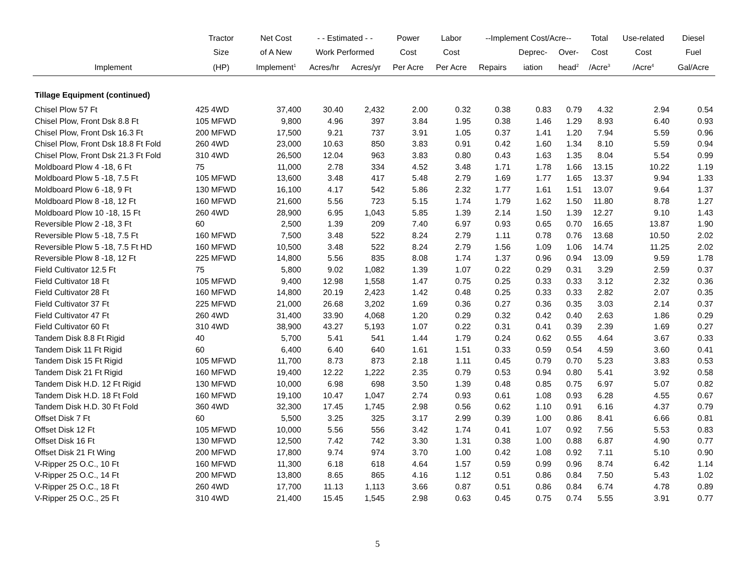| | Tractor | Net Cost | - - Estimated - - | | Power | Labor | --Implement Cost/Acre-- | | | Total | Use-related | Diesel |
| --- | --- | --- | --- | --- | --- | --- | --- | --- | --- | --- | --- | --- |
| | Size | of A New | Work Performed | | Cost | Cost | | Deprec- | Over- | Cost | Cost | Fuel |
| Implement | (HP) | Implement<sup>1</sup> | Acres/hr | Acres/yr | Per Acre | Per Acre | Repairs | iation | head<sup>2</sup> | /Acre<sup>3</sup> | /Acre<sup>4</sup> | Gal/Acre |
| Tillage Equipment (continued) | | | | | | | | | | | | |
| Chisel Plow 57 Ft | 425 4WD | 37,400 | 30.40 | 2,432 | 2.00 | 0.32 | 0.38 | 0.83 | 0.79 | 4.32 | 2.94 | 0.54 |
| Chisel Plow, Front Dsk 8.8 Ft | 105 MFWD | 9,800 | 4.96 | 397 | 3.84 | 1.95 | 0.38 | 1.46 | 1.29 | 8.93 | 6.40 | 0.93 |
| Chisel Plow, Front Dsk 16.3 Ft | 200 MFWD | 17,500 | 9.21 | 737 | 3.91 | 1.05 | 0.37 | 1.41 | 1.20 | 7.94 | 5.59 | 0.96 |
| Chisel Plow, Front Dsk 18.8 Ft Fold | 260 4WD | 23,000 | 10.63 | 850 | 3.83 | 0.91 | 0.42 | 1.60 | 1.34 | 8.10 | 5.59 | 0.94 |
| Chisel Plow, Front Dsk 21.3 Ft Fold | 310 4WD | 26,500 | 12.04 | 963 | 3.83 | 0.80 | 0.43 | 1.63 | 1.35 | 8.04 | 5.54 | 0.99 |
| Moldboard Plow 4 -18, 6 Ft | 75 | 11,000 | 2.78 | 334 | 4.52 | 3.48 | 1.71 | 1.78 | 1.66 | 13.15 | 10.22 | 1.19 |
| Moldboard Plow 5 -18, 7.5 Ft | 105 MFWD | 13,600 | 3.48 | 417 | 5.48 | 2.79 | 1.69 | 1.77 | 1.65 | 13.37 | 9.94 | 1.33 |
| Moldboard Plow 6 -18, 9 Ft | 130 MFWD | 16,100 | 4.17 | 542 | 5.86 | 2.32 | 1.77 | 1.61 | 1.51 | 13.07 | 9.64 | 1.37 |
| Moldboard Plow 8 -18, 12 Ft | 160 MFWD | 21,600 | 5.56 | 723 | 5.15 | 1.74 | 1.79 | 1.62 | 1.50 | 11.80 | 8.78 | 1.27 |
| Moldboard Plow 10 -18, 15 Ft | 260 4WD | 28,900 | 6.95 | 1,043 | 5.85 | 1.39 | 2.14 | 1.50 | 1.39 | 12.27 | 9.10 | 1.43 |
| Reversible Plow 2 -18, 3 Ft | 60 | 2,500 | 1.39 | 209 | 7.40 | 6.97 | 0.93 | 0.65 | 0.70 | 16.65 | 13.87 | 1.90 |
| Reversible Plow 5 -18, 7.5 Ft | 160 MFWD | 7,500 | 3.48 | 522 | 8.24 | 2.79 | 1.11 | 0.78 | 0.76 | 13.68 | 10.50 | 2.02 |
| Reversible Plow 5 -18, 7.5 Ft HD | 160 MFWD | 10,500 | 3.48 | 522 | 8.24 | 2.79 | 1.56 | 1.09 | 1.06 | 14.74 | 11.25 | 2.02 |
| Reversible Plow 8 -18, 12 Ft | 225 MFWD | 14,800 | 5.56 | 835 | 8.08 | 1.74 | 1.37 | 0.96 | 0.94 | 13.09 | 9.59 | 1.78 |
| Field Cultivator 12.5 Ft | 75 | 5,800 | 9.02 | 1,082 | 1.39 | 1.07 | 0.22 | 0.29 | 0.31 | 3.29 | 2.59 | 0.37 |
| Field Cultivator 18 Ft | 105 MFWD | 9,400 | 12.98 | 1,558 | 1.47 | 0.75 | 0.25 | 0.33 | 0.33 | 3.12 | 2.32 | 0.36 |
| Field Cultivator 28 Ft | 160 MFWD | 14,800 | 20.19 | 2,423 | 1.42 | 0.48 | 0.25 | 0.33 | 0.33 | 2.82 | 2.07 | 0.35 |
| Field Cultivator 37 Ft | 225 MFWD | 21,000 | 26.68 | 3,202 | 1.69 | 0.36 | 0.27 | 0.36 | 0.35 | 3.03 | 2.14 | 0.37 |
| Field Cultivator 47 Ft | 260 4WD | 31,400 | 33.90 | 4,068 | 1.20 | 0.29 | 0.32 | 0.42 | 0.40 | 2.63 | 1.86 | 0.29 |
| Field Cultivator 60 Ft | 310 4WD | 38,900 | 43.27 | 5,193 | 1.07 | 0.22 | 0.31 | 0.41 | 0.39 | 2.39 | 1.69 | 0.27 |
| Tandem Disk 8.8 Ft Rigid | 40 | 5,700 | 5.41 | 541 | 1.44 | 1.79 | 0.24 | 0.62 | 0.55 | 4.64 | 3.67 | 0.33 |
| Tandem Disk 11 Ft Rigid | 60 | 6,400 | 6.40 | 640 | 1.61 | 1.51 | 0.33 | 0.59 | 0.54 | 4.59 | 3.60 | 0.41 |
| Tandem Disk 15 Ft Rigid | 105 MFWD | 11,700 | 8.73 | 873 | 2.18 | 1.11 | 0.45 | 0.79 | 0.70 | 5.23 | 3.83 | 0.53 |
| Tandem Disk 21 Ft Rigid | 160 MFWD | 19,400 | 12.22 | 1,222 | 2.35 | 0.79 | 0.53 | 0.94 | 0.80 | 5.41 | 3.92 | 0.58 |
| Tandem Disk H.D. 12 Ft Rigid | 130 MFWD | 10,000 | 6.98 | 698 | 3.50 | 1.39 | 0.48 | 0.85 | 0.75 | 6.97 | 5.07 | 0.82 |
| Tandem Disk H.D. 18 Ft Fold | 160 MFWD | 19,100 | 10.47 | 1,047 | 2.74 | 0.93 | 0.61 | 1.08 | 0.93 | 6.28 | 4.55 | 0.67 |
| Tandem Disk H.D. 30 Ft Fold | 360 4WD | 32,300 | 17.45 | 1,745 | 2.98 | 0.56 | 0.62 | 1.10 | 0.91 | 6.16 | 4.37 | 0.79 |
| Offset Disk 7 Ft | 60 | 5,500 | 3.25 | 325 | 3.17 | 2.99 | 0.39 | 1.00 | 0.86 | 8.41 | 6.66 | 0.81 |
| Offset Disk 12 Ft | 105 MFWD | 10,000 | 5.56 | 556 | 3.42 | 1.74 | 0.41 | 1.07 | 0.92 | 7.56 | 5.53 | 0.83 |
| Offset Disk 16 Ft | 130 MFWD | 12,500 | 7.42 | 742 | 3.30 | 1.31 | 0.38 | 1.00 | 0.88 | 6.87 | 4.90 | 0.77 |
| Offset Disk 21 Ft Wing | 200 MFWD | 17,800 | 9.74 | 974 | 3.70 | 1.00 | 0.42 | 1.08 | 0.92 | 7.11 | 5.10 | 0.90 |
| V-Ripper 25 O.C., 10 Ft | 160 MFWD | 11,300 | 6.18 | 618 | 4.64 | 1.57 | 0.59 | 0.99 | 0.96 | 8.74 | 6.42 | 1.14 |
| V-Ripper 25 O.C., 14 Ft | 200 MFWD | 13,800 | 8.65 | 865 | 4.16 | 1.12 | 0.51 | 0.86 | 0.84 | 7.50 | 5.43 | 1.02 |
| V-Ripper 25 O.C., 18 Ft | 260 4WD | 17,700 | 11.13 | 1,113 | 3.66 | 0.87 | 0.51 | 0.86 | 0.84 | 6.74 | 4.78 | 0.89 |
| V-Ripper 25 O.C., 25 Ft | 310 4WD | 21,400 | 15.45 | 1,545 | 2.98 | 0.63 | 0.45 | 0.75 | 0.74 | 5.55 | 3.91 | 0.77 |
5